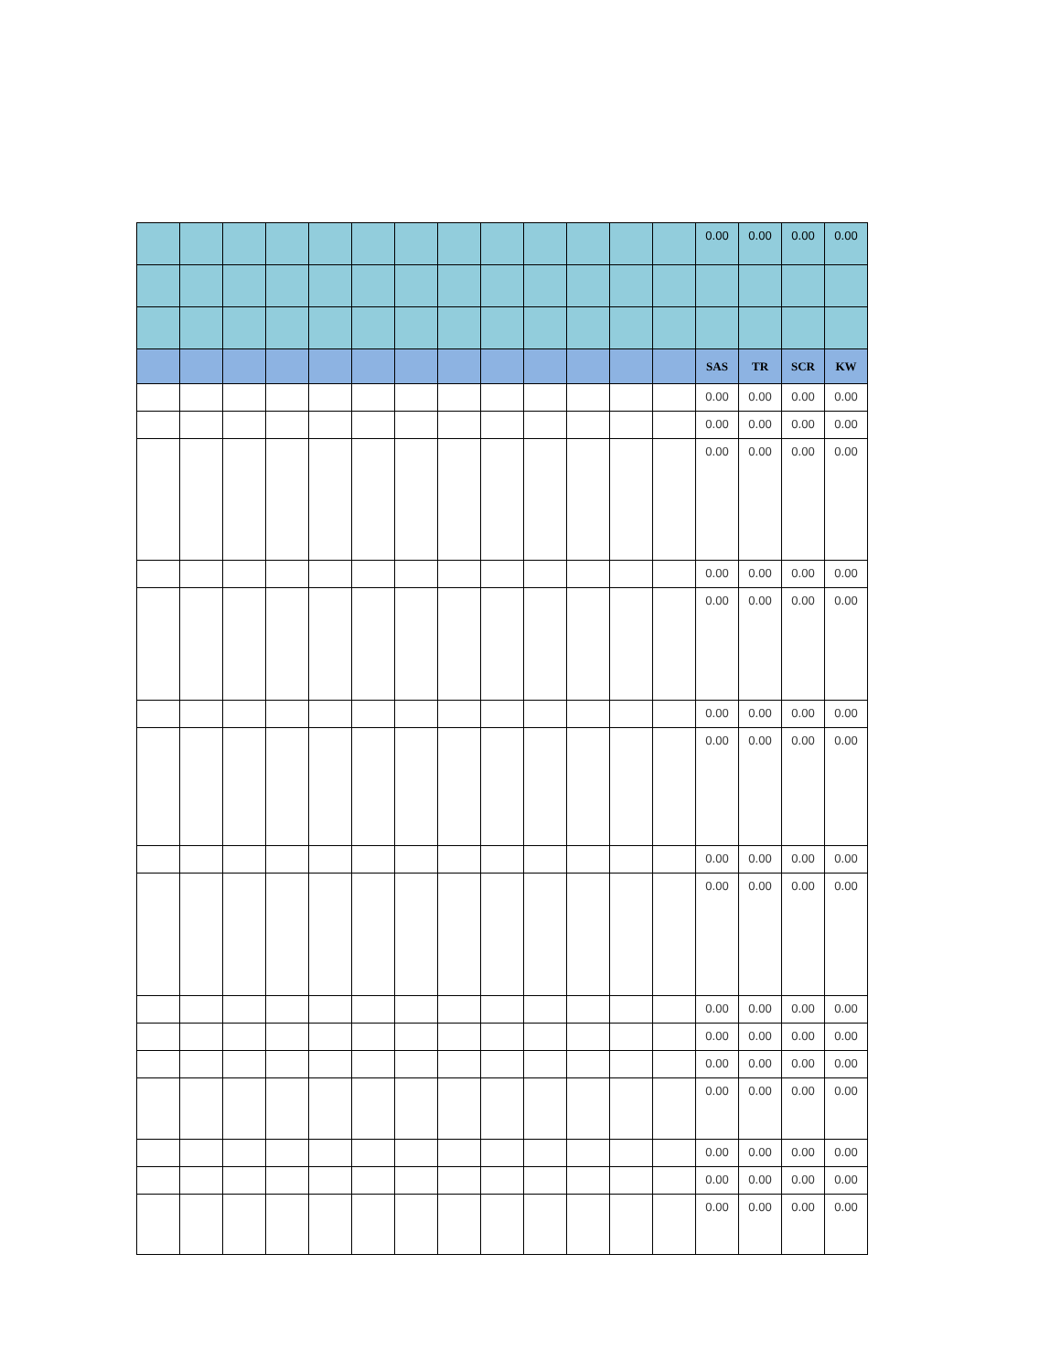| | | | | | | | | | | | | | 0.00 | 0.00 | 0.00 | 0.00 |
| | | | | | | | | | | | | | SAS | TR | SCR | KW |
| | | | | | | | | | | | | | 0.00 | 0.00 | 0.00 | 0.00 |
| | | | | | | | | | | | | | 0.00 | 0.00 | 0.00 | 0.00 |
| | | | | | | | | | | | | | 0.00 | 0.00 | 0.00 | 0.00 |
| | | | | | | | | | | | | | 0.00 | 0.00 | 0.00 | 0.00 |
| | | | | | | | | | | | | | 0.00 | 0.00 | 0.00 | 0.00 |
| | | | | | | | | | | | | | 0.00 | 0.00 | 0.00 | 0.00 |
| | | | | | | | | | | | | | 0.00 | 0.00 | 0.00 | 0.00 |
| | | | | | | | | | | | | | 0.00 | 0.00 | 0.00 | 0.00 |
| | | | | | | | | | | | | | 0.00 | 0.00 | 0.00 | 0.00 |
| | | | | | | | | | | | | | 0.00 | 0.00 | 0.00 | 0.00 |
| | | | | | | | | | | | | | 0.00 | 0.00 | 0.00 | 0.00 |
| | | | | | | | | | | | | | 0.00 | 0.00 | 0.00 | 0.00 |
| | | | | | | | | | | | | | 0.00 | 0.00 | 0.00 | 0.00 |
| | | | | | | | | | | | | | 0.00 | 0.00 | 0.00 | 0.00 |
| | | | | | | | | | | | | | 0.00 | 0.00 | 0.00 | 0.00 |
| | | | | | | | | | | | | | 0.00 | 0.00 | 0.00 | 0.00 |